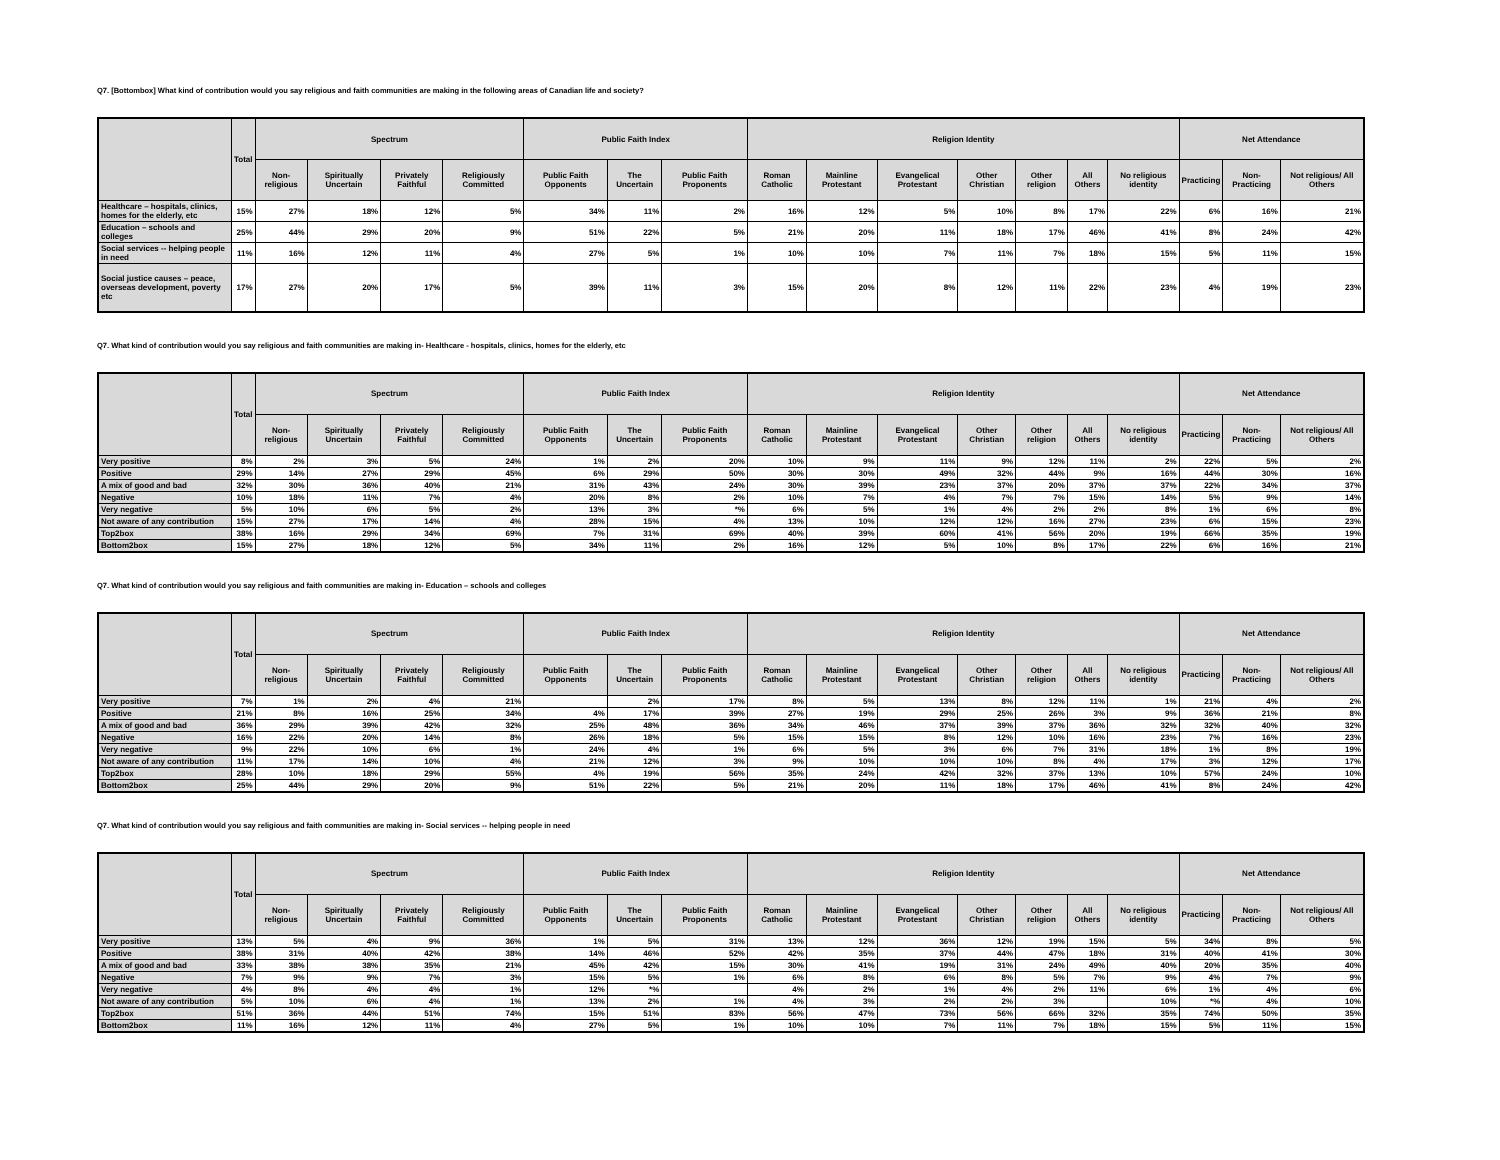Q7. [Bottombox] What kind of contribution would you say religious and faith communities are making in the following areas of Canadian life and society?
| | Total | Spectrum | | | | Public Faith Index | | | Religion Identity | | | | | | | Net Attendance | | |
| --- | --- | --- | --- | --- | --- | --- | --- | --- | --- | --- | --- | --- | --- | --- | --- | --- | --- | --- |
| | | Non-religious | Spiritually Uncertain | Privately Faithful | Religiously Committed | Public Faith Opponents | The Uncertain | Public Faith Proponents | Roman Catholic | Mainline Protestant | Evangelical Protestant | Other Christian | Other religion | All Others | No religious identity | Practicing | Non-Practicing | Not religious/ All Others |
| Healthcare – hospitals, clinics, homes for the elderly, etc | 15% | 27% | 18% | 12% | 5% | 34% | 11% | 2% | 16% | 12% | 5% | 10% | 8% | 17% | 22% | 6% | 16% | 21% |
| Education – schools and colleges | 25% | 44% | 29% | 20% | 9% | 51% | 22% | 5% | 21% | 20% | 11% | 18% | 17% | 46% | 41% | 8% | 24% | 42% |
| Social services -- helping people in need | 11% | 16% | 12% | 11% | 4% | 27% | 5% | 1% | 10% | 10% | 7% | 11% | 7% | 18% | 15% | 5% | 11% | 15% |
| Social justice causes – peace, overseas development, poverty etc | 17% | 27% | 20% | 17% | 5% | 39% | 11% | 3% | 15% | 20% | 8% | 12% | 11% | 22% | 23% | 4% | 19% | 23% |
Q7. What kind of contribution would you say religious and faith communities are making in- Healthcare - hospitals, clinics, homes for the elderly, etc
| | Total | Spectrum | | | | Public Faith Index | | | Religion Identity | | | | | | | Net Attendance | | |
| --- | --- | --- | --- | --- | --- | --- | --- | --- | --- | --- | --- | --- | --- | --- | --- | --- | --- | --- |
| | | Non-religious | Spiritually Uncertain | Privately Faithful | Religiously Committed | Public Faith Opponents | The Uncertain | Public Faith Proponents | Roman Catholic | Mainline Protestant | Evangelical Protestant | Other Christian | Other religion | All Others | No religious identity | Practicing | Non-Practicing | Not religious/ All Others |
| Very positive | 8% | 2% | 3% | 5% | 24% | 1% | 2% | 20% | 10% | 9% | 11% | 9% | 12% | 11% | 2% | 22% | 5% | 2% |
| Positive | 29% | 14% | 27% | 29% | 45% | 6% | 29% | 50% | 30% | 30% | 49% | 32% | 44% | 9% | 16% | 44% | 30% | 16% |
| A mix of good and bad | 32% | 30% | 36% | 40% | 21% | 31% | 43% | 24% | 30% | 39% | 23% | 37% | 20% | 37% | 37% | 22% | 34% | 37% |
| Negative | 10% | 18% | 11% | 7% | 4% | 20% | 8% | 2% | 10% | 7% | 4% | 7% | 7% | 15% | 14% | 5% | 9% | 14% |
| Very negative | 5% | 10% | 6% | 5% | 2% | 13% | 3% | *% | 6% | 5% | 1% | 4% | 2% | 2% | 8% | 1% | 6% | 8% |
| Not aware of any contribution | 15% | 27% | 17% | 14% | 4% | 28% | 15% | 4% | 13% | 10% | 12% | 12% | 16% | 27% | 23% | 6% | 15% | 23% |
| Top2box | 38% | 16% | 29% | 34% | 69% | 7% | 31% | 69% | 40% | 39% | 60% | 41% | 56% | 20% | 19% | 66% | 35% | 19% |
| Bottom2box | 15% | 27% | 18% | 12% | 5% | 34% | 11% | 2% | 16% | 12% | 5% | 10% | 8% | 17% | 22% | 6% | 16% | 21% |
Q7. What kind of contribution would you say religious and faith communities are making in- Education – schools and colleges
| | Total | Spectrum | | | | Public Faith Index | | | Religion Identity | | | | | | | Net Attendance | | |
| --- | --- | --- | --- | --- | --- | --- | --- | --- | --- | --- | --- | --- | --- | --- | --- | --- | --- | --- |
| | | Non-religious | Spiritually Uncertain | Privately Faithful | Religiously Committed | Public Faith Opponents | The Uncertain | Public Faith Proponents | Roman Catholic | Mainline Protestant | Evangelical Protestant | Other Christian | Other religion | All Others | No religious identity | Practicing | Non-Practicing | Not religious/ All Others |
| Very positive | 7% | 1% | 2% | 4% | 21% | | 2% | 17% | 8% | 5% | 13% | 8% | 12% | 11% | 1% | 21% | 4% | 2% |
| Positive | 21% | 8% | 16% | 25% | 34% | 4% | 17% | 39% | 27% | 19% | 29% | 25% | 26% | 3% | 9% | 36% | 21% | 8% |
| A mix of good and bad | 36% | 29% | 39% | 42% | 32% | 25% | 48% | 36% | 34% | 46% | 37% | 39% | 37% | 36% | 32% | 32% | 40% | 32% |
| Negative | 16% | 22% | 20% | 14% | 8% | 26% | 18% | 5% | 15% | 15% | 8% | 12% | 10% | 16% | 23% | 7% | 16% | 23% |
| Very negative | 9% | 22% | 10% | 6% | 1% | 24% | 4% | 1% | 6% | 5% | 3% | 6% | 7% | 31% | 18% | 1% | 8% | 19% |
| Not aware of any contribution | 11% | 17% | 14% | 10% | 4% | 21% | 12% | 3% | 9% | 10% | 10% | 10% | 8% | 4% | 17% | 3% | 12% | 17% |
| Top2box | 28% | 10% | 18% | 29% | 55% | 4% | 19% | 56% | 35% | 24% | 42% | 32% | 37% | 13% | 10% | 57% | 24% | 10% |
| Bottom2box | 25% | 44% | 29% | 20% | 9% | 51% | 22% | 5% | 21% | 20% | 11% | 18% | 17% | 46% | 41% | 8% | 24% | 42% |
Q7. What kind of contribution would you say religious and faith communities are making in- Social services -- helping people in need
| | Total | Spectrum | | | | Public Faith Index | | | Religion Identity | | | | | | | Net Attendance | | |
| --- | --- | --- | --- | --- | --- | --- | --- | --- | --- | --- | --- | --- | --- | --- | --- | --- | --- | --- |
| | | Non-religious | Spiritually Uncertain | Privately Faithful | Religiously Committed | Public Faith Opponents | The Uncertain | Public Faith Proponents | Roman Catholic | Mainline Protestant | Evangelical Protestant | Other Christian | Other religion | All Others | No religious identity | Practicing | Non-Practicing | Not religious/ All Others |
| Very positive | 13% | 5% | 4% | 9% | 36% | 1% | 5% | 31% | 13% | 12% | 36% | 12% | 19% | 15% | 5% | 34% | 8% | 5% |
| Positive | 38% | 31% | 40% | 42% | 38% | 14% | 46% | 52% | 42% | 35% | 37% | 44% | 47% | 18% | 31% | 40% | 41% | 30% |
| A mix of good and bad | 33% | 38% | 38% | 35% | 21% | 45% | 42% | 15% | 30% | 41% | 19% | 31% | 24% | 49% | 40% | 20% | 35% | 40% |
| Negative | 7% | 9% | 9% | 7% | 3% | 15% | 5% | 1% | 6% | 8% | 6% | 8% | 5% | 7% | 9% | 4% | 7% | 9% |
| Very negative | 4% | 8% | 4% | 4% | 1% | 12% | *% | | 4% | 2% | 1% | 4% | 2% | 11% | 6% | 1% | 4% | 6% |
| Not aware of any contribution | 5% | 10% | 6% | 4% | 1% | 13% | 2% | 1% | 4% | 3% | 2% | 2% | 3% | | 10% | *% | 4% | 10% |
| Top2box | 51% | 36% | 44% | 51% | 74% | 15% | 51% | 83% | 56% | 47% | 73% | 56% | 66% | 32% | 35% | 74% | 50% | 35% |
| Bottom2box | 11% | 16% | 12% | 11% | 4% | 27% | 5% | 1% | 10% | 10% | 7% | 11% | 7% | 18% | 15% | 5% | 11% | 15% |